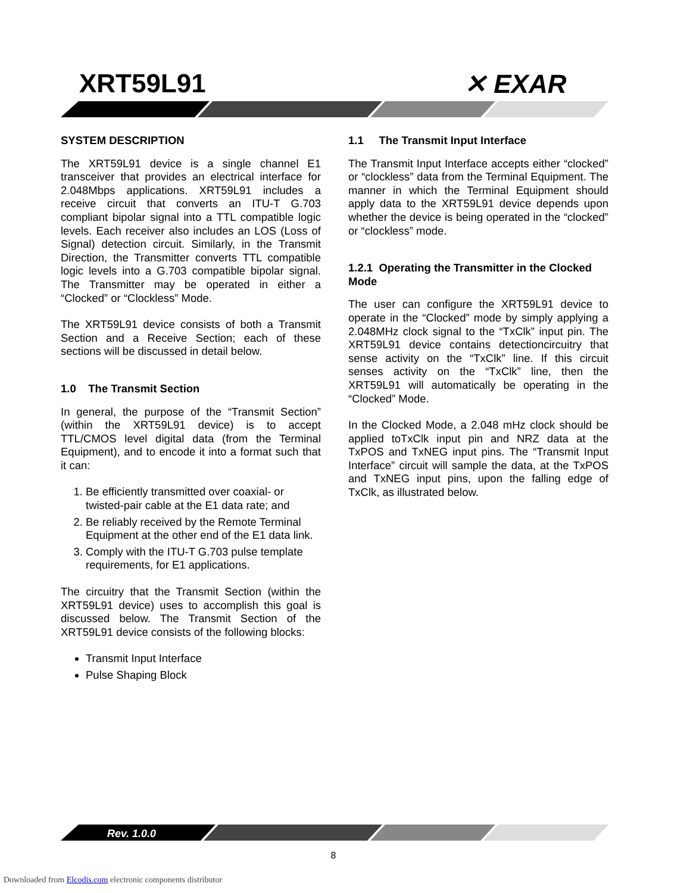XRT59L91 ✕ EXAR
SYSTEM DESCRIPTION
The XRT59L91 device is a single channel E1 transceiver that provides an electrical interface for 2.048Mbps applications. XRT59L91 includes a receive circuit that converts an ITU-T G.703 compliant bipolar signal into a TTL compatible logic levels. Each receiver also includes an LOS (Loss of Signal) detection circuit. Similarly, in the Transmit Direction, the Transmitter converts TTL compatible logic levels into a G.703 compatible bipolar signal. The Transmitter may be operated in either a “Clocked” or “Clockless” Mode.
The XRT59L91 device consists of both a Transmit Section and a Receive Section; each of these sections will be discussed in detail below.
1.0 The Transmit Section
In general, the purpose of the “Transmit Section” (within the XRT59L91 device) is to accept TTL/CMOS level digital data (from the Terminal Equipment), and to encode it into a format such that it can:
1. Be efficiently transmitted over coaxial- or twisted-pair cable at the E1 data rate; and
2. Be reliably received by the Remote Terminal Equipment at the other end of the E1 data link.
3. Comply with the ITU-T G.703 pulse template requirements, for E1 applications.
The circuitry that the Transmit Section (within the XRT59L91 device) uses to accomplish this goal is discussed below. The Transmit Section of the XRT59L91 device consists of the following blocks:
Transmit Input Interface
Pulse Shaping Block
1.1 The Transmit Input Interface
The Transmit Input Interface accepts either “clocked” or “clockless” data from the Terminal Equipment. The manner in which the Terminal Equipment should apply data to the XRT59L91 device depends upon whether the device is being operated in the “clocked” or “clockless” mode.
1.2.1 Operating the Transmitter in the Clocked Mode
The user can configure the XRT59L91 device to operate in the “Clocked” mode by simply applying a 2.048MHz clock signal to the “TxClk” input pin. The XRT59L91 device contains detectioncircuitry that sense activity on the “TxClk” line. If this circuit senses activity on the “TxClk” line, then the XRT59L91 will automatically be operating in the “Clocked” Mode.
In the Clocked Mode, a 2.048 mHz clock should be applied toTxClk input pin and NRZ data at the TxPOS and TxNEG input pins. The “Transmit Input Interface” circuit will sample the data, at the TxPOS and TxNEG input pins, upon the falling edge of TxClk, as illustrated below.
Rev. 1.0.0
8
Downloaded from Elcodis.com electronic components distributor